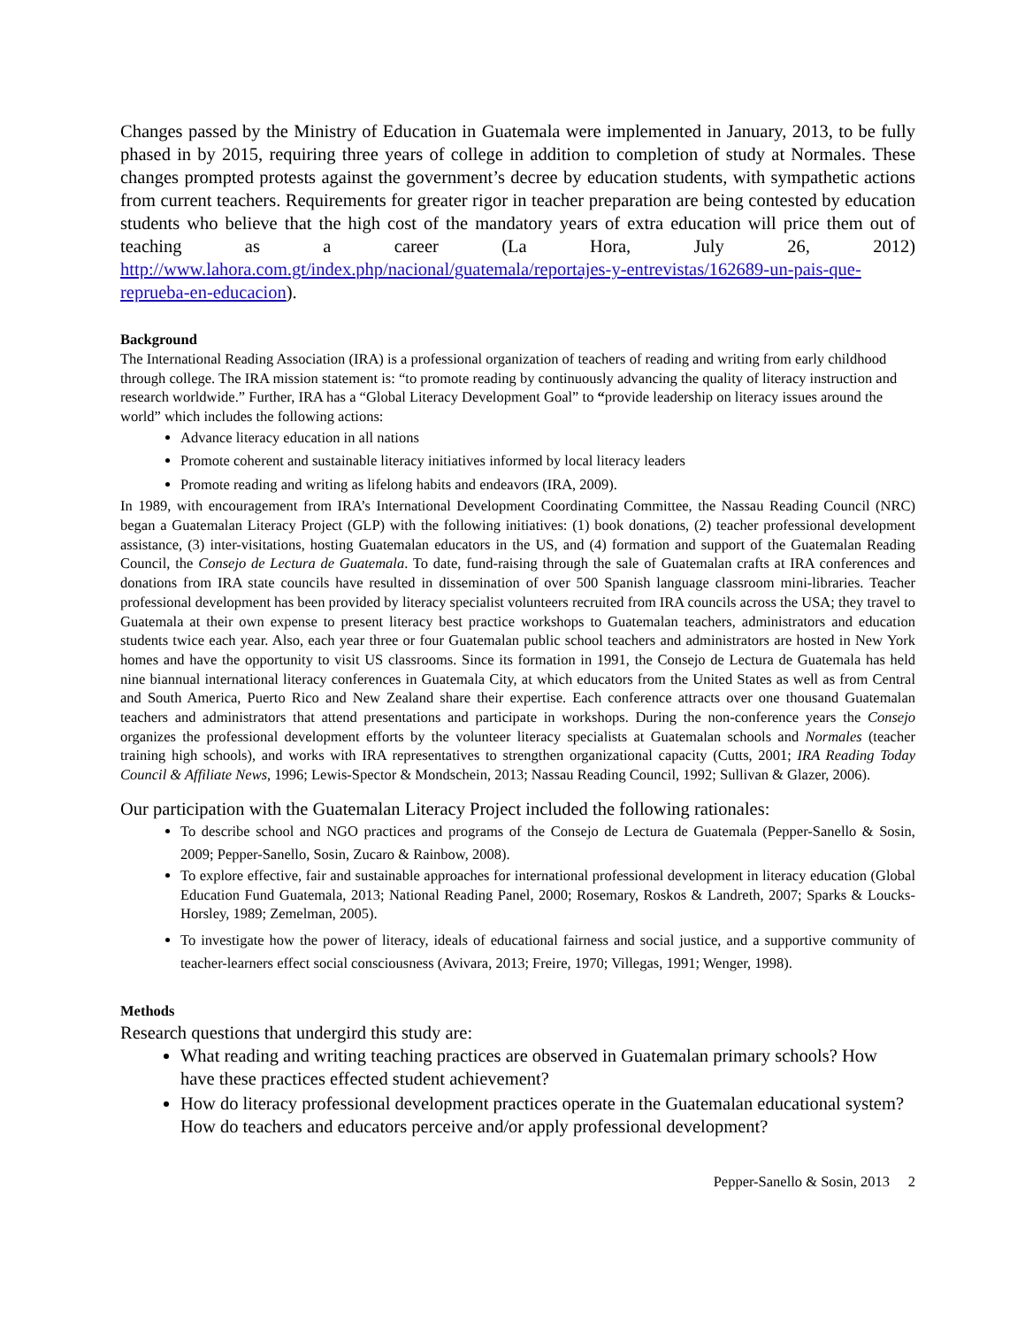Changes passed by the Ministry of Education in Guatemala were implemented in January, 2013, to be fully phased in by 2015, requiring three years of college in addition to completion of study at Normales. These changes prompted protests against the government’s decree by education students, with sympathetic actions from current teachers. Requirements for greater rigor in teacher preparation are being contested by education students who believe that the high cost of the mandatory years of extra education will price them out of teaching as a career (La Hora, July 26, 2012) http://www.lahora.com.gt/index.php/nacional/guatemala/reportajes-y-entrevistas/162689-un-pais-que-reprueba-en-educacion).
Background
The International Reading Association (IRA) is a professional organization of teachers of reading and writing from early childhood through college. The IRA mission statement is: “to promote reading by continuously advancing the quality of literacy instruction and research worldwide.” Further, IRA has a “Global Literacy Development Goal” to “provide leadership on literacy issues around the world” which includes the following actions:
Advance literacy education in all nations
Promote coherent and sustainable literacy initiatives informed by local literacy leaders
Promote reading and writing as lifelong habits and endeavors (IRA, 2009).
In 1989, with encouragement from IRA’s International Development Coordinating Committee, the Nassau Reading Council (NRC) began a Guatemalan Literacy Project (GLP) with the following initiatives: (1) book donations, (2) teacher professional development assistance, (3) inter-visitations, hosting Guatemalan educators in the US, and (4) formation and support of the Guatemalan Reading Council, the Consejo de Lectura de Guatemala. To date, fund-raising through the sale of Guatemalan crafts at IRA conferences and donations from IRA state councils have resulted in dissemination of over 500 Spanish language classroom mini-libraries. Teacher professional development has been provided by literacy specialist volunteers recruited from IRA councils across the USA; they travel to Guatemala at their own expense to present literacy best practice workshops to Guatemalan teachers, administrators and education students twice each year. Also, each year three or four Guatemalan public school teachers and administrators are hosted in New York homes and have the opportunity to visit US classrooms. Since its formation in 1991, the Consejo de Lectura de Guatemala has held nine biannual international literacy conferences in Guatemala City, at which educators from the United States as well as from Central and South America, Puerto Rico and New Zealand share their expertise. Each conference attracts over one thousand Guatemalan teachers and administrators that attend presentations and participate in workshops. During the non-conference years the Consejo organizes the professional development efforts by the volunteer literacy specialists at Guatemalan schools and Normales (teacher training high schools), and works with IRA representatives to strengthen organizational capacity (Cutts, 2001; IRA Reading Today Council & Affiliate News, 1996; Lewis-Spector & Mondschein, 2013; Nassau Reading Council, 1992; Sullivan & Glazer, 2006).
Our participation with the Guatemalan Literacy Project included the following rationales:
To describe school and NGO practices and programs of the Consejo de Lectura de Guatemala (Pepper-Sanello & Sosin, 2009; Pepper-Sanello, Sosin, Zucaro & Rainbow, 2008).
To explore effective, fair and sustainable approaches for international professional development in literacy education (Global Education Fund Guatemala, 2013; National Reading Panel, 2000; Rosemary, Roskos & Landreth, 2007; Sparks & Loucks-Horsley, 1989; Zemelman, 2005).
To investigate how the power of literacy, ideals of educational fairness and social justice, and a supportive community of teacher-learners effect social consciousness (Avivara, 2013; Freire, 1970; Villegas, 1991; Wenger, 1998).
Methods
Research questions that undergird this study are:
What reading and writing teaching practices are observed in Guatemalan primary schools? How have these practices effected student achievement?
How do literacy professional development practices operate in the Guatemalan educational system? How do teachers and educators perceive and/or apply professional development?
Pepper-Sanello & Sosin, 2013 2